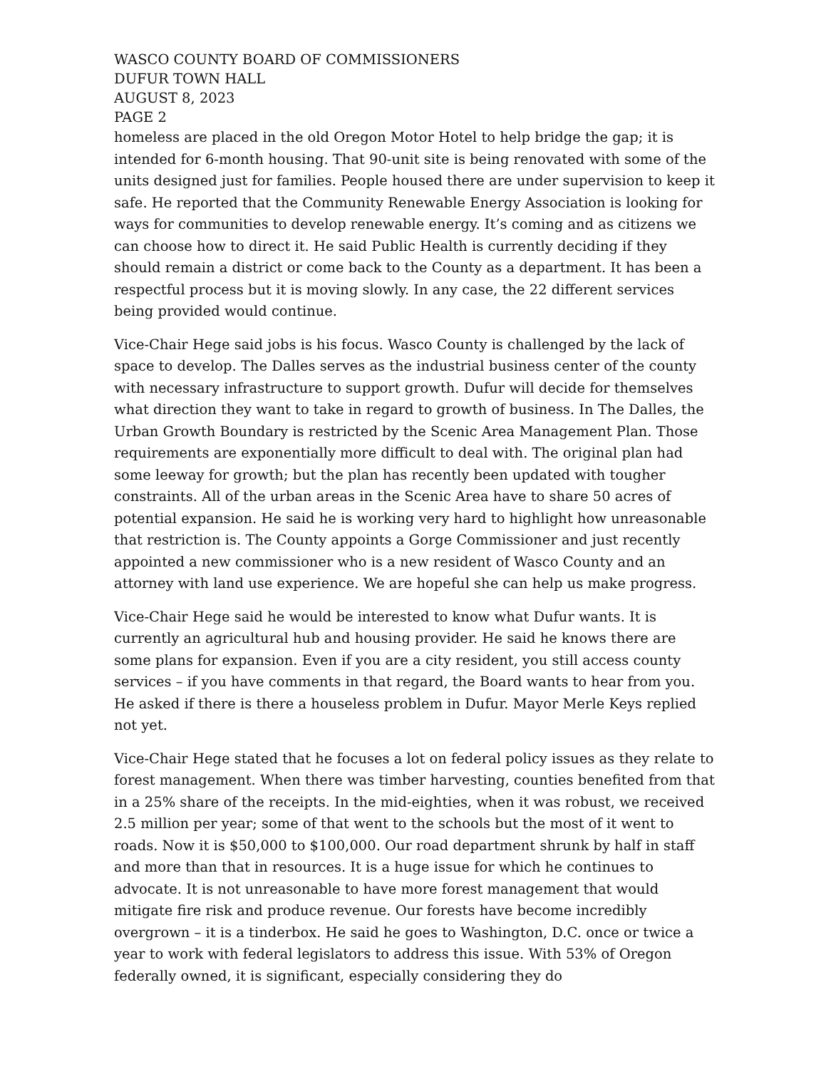WASCO COUNTY BOARD OF COMMISSIONERS
DUFUR TOWN HALL
AUGUST 8, 2023
PAGE 2
homeless are placed in the old Oregon Motor Hotel to help bridge the gap; it is intended for 6-month housing. That 90-unit site is being renovated with some of the units designed just for families. People housed there are under supervision to keep it safe. He reported that the Community Renewable Energy Association is looking for ways for communities to develop renewable energy. It’s coming and as citizens we can choose how to direct it. He said Public Health is currently deciding if they should remain a district or come back to the County as a department. It has been a respectful process but it is moving slowly. In any case, the 22 different services being provided would continue.
Vice-Chair Hege said jobs is his focus. Wasco County is challenged by the lack of space to develop. The Dalles serves as the industrial business center of the county with necessary infrastructure to support growth. Dufur will decide for themselves what direction they want to take in regard to growth of business. In The Dalles, the Urban Growth Boundary is restricted by the Scenic Area Management Plan. Those requirements are exponentially more difficult to deal with. The original plan had some leeway for growth; but the plan has recently been updated with tougher constraints. All of the urban areas in the Scenic Area have to share 50 acres of potential expansion. He said he is working very hard to highlight how unreasonable that restriction is. The County appoints a Gorge Commissioner and just recently appointed a new commissioner who is a new resident of Wasco County and an attorney with land use experience. We are hopeful she can help us make progress.
Vice-Chair Hege said he would be interested to know what Dufur wants. It is currently an agricultural hub and housing provider. He said he knows there are some plans for expansion. Even if you are a city resident, you still access county services – if you have comments in that regard, the Board wants to hear from you. He asked if there is there a houseless problem in Dufur. Mayor Merle Keys replied not yet.
Vice-Chair Hege stated that he focuses a lot on federal policy issues as they relate to forest management. When there was timber harvesting, counties benefited from that in a 25% share of the receipts. In the mid-eighties, when it was robust, we received 2.5 million per year; some of that went to the schools but the most of it went to roads. Now it is $50,000 to $100,000. Our road department shrunk by half in staff and more than that in resources. It is a huge issue for which he continues to advocate. It is not unreasonable to have more forest management that would mitigate fire risk and produce revenue. Our forests have become incredibly overgrown – it is a tinderbox. He said he goes to Washington, D.C. once or twice a year to work with federal legislators to address this issue. With 53% of Oregon federally owned, it is significant, especially considering they do